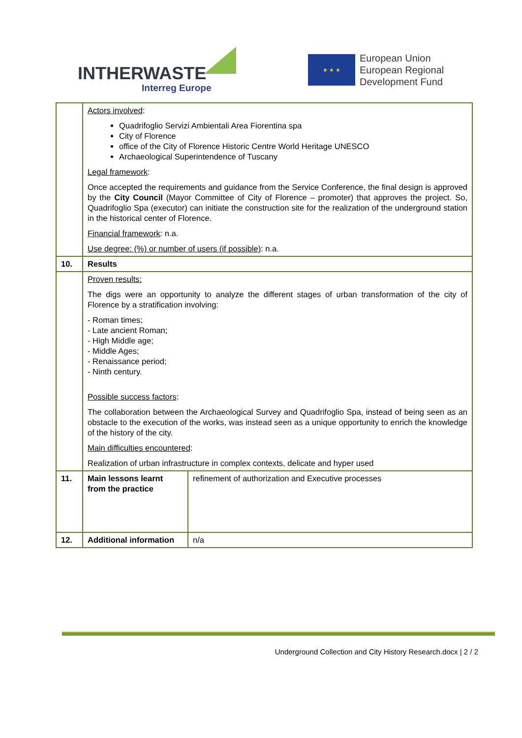INTHERWASTE
Interreg Europe
★ ★ ★
European Union
European Regional
Development Fund
| | Actors involved : Quadrifoglio Servizi Ambientali Area Fiorentina spa City of Florence office of the City of Florence Historic Centre World Heritage UNESCO Archaeological Superintendence of Tuscany Legal framework : Once accepted the requirements and guidance from the Service Conference, the final design is approved by the City Council (Mayor Committee of City of Florence – promoter) that approves the project. So, Quadrifoglio Spa (executor) can initiate the construction site for the realization of the underground station in the historical center of Florence. Financial framework : n.a. Use degree: (%) or number of users (if possible) : n.a. | |
| 10. | Results | |
| | Proven results: The digs were an opportunity to analyze the different stages of urban transformation of the city of Florence by a stratification involving: - Roman times; - Late ancient Roman; - High Middle age; - Middle Ages; - Renaissance period; - Ninth century. Possible success factors : The collaboration between the Archaeological Survey and Quadrifoglio Spa, instead of being seen as an obstacle to the execution of the works, was instead seen as a unique opportunity to enrich the knowledge of the history of the city. Main difficulties encountered : Realization of urban infrastructure in complex contexts, delicate and hyper used | |
| 11. | Main lessons learnt from the practice | refinement of authorization and Executive processes |
| 12. | Additional information | n/a |
Underground Collection and City History Research.docx | 2 / 2